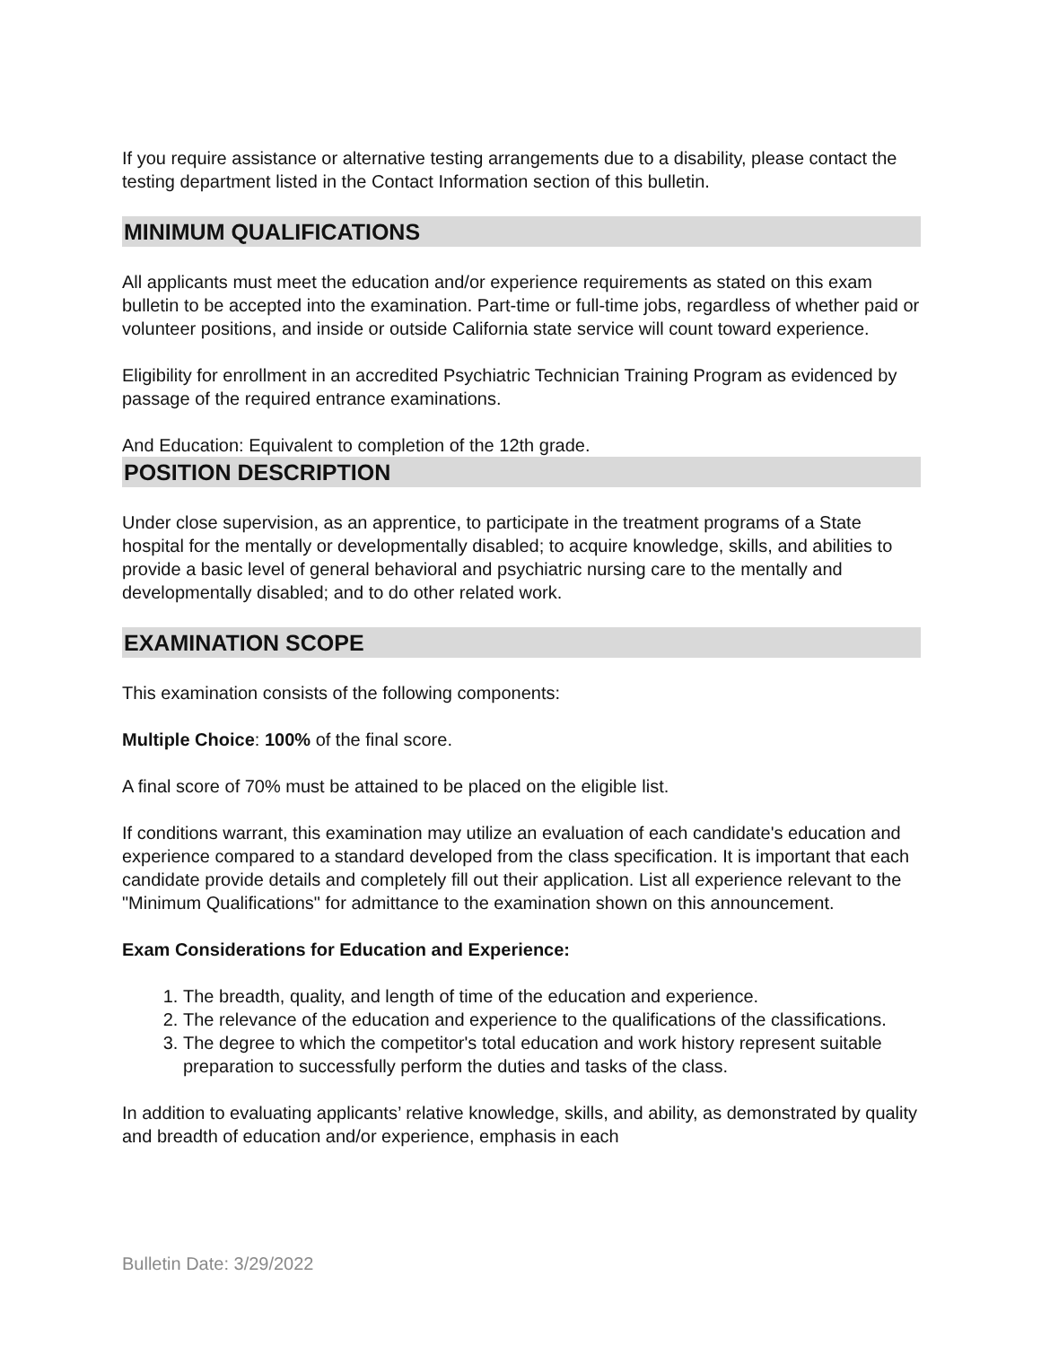If you require assistance or alternative testing arrangements due to a disability, please contact the testing department listed in the Contact Information section of this bulletin.
MINIMUM QUALIFICATIONS
All applicants must meet the education and/or experience requirements as stated on this exam bulletin to be accepted into the examination. Part-time or full-time jobs, regardless of whether paid or volunteer positions, and inside or outside California state service will count toward experience.
Eligibility for enrollment in an accredited Psychiatric Technician Training Program as evidenced by passage of the required entrance examinations.
And Education: Equivalent to completion of the 12th grade.
POSITION DESCRIPTION
Under close supervision, as an apprentice, to participate in the treatment programs of a State hospital for the mentally or developmentally disabled; to acquire knowledge, skills, and abilities to provide a basic level of general behavioral and psychiatric nursing care to the mentally and developmentally disabled; and to do other related work.
EXAMINATION SCOPE
This examination consists of the following components:
Multiple Choice: 100% of the final score.
A final score of 70% must be attained to be placed on the eligible list.
If conditions warrant, this examination may utilize an evaluation of each candidate's education and experience compared to a standard developed from the class specification. It is important that each candidate provide details and completely fill out their application. List all experience relevant to the "Minimum Qualifications" for admittance to the examination shown on this announcement.
Exam Considerations for Education and Experience:
1. The breadth, quality, and length of time of the education and experience.
2. The relevance of the education and experience to the qualifications of the classifications.
3. The degree to which the competitor's total education and work history represent suitable preparation to successfully perform the duties and tasks of the class.
In addition to evaluating applicants’ relative knowledge, skills, and ability, as demonstrated by quality and breadth of education and/or experience, emphasis in each
Bulletin Date: 3/29/2022